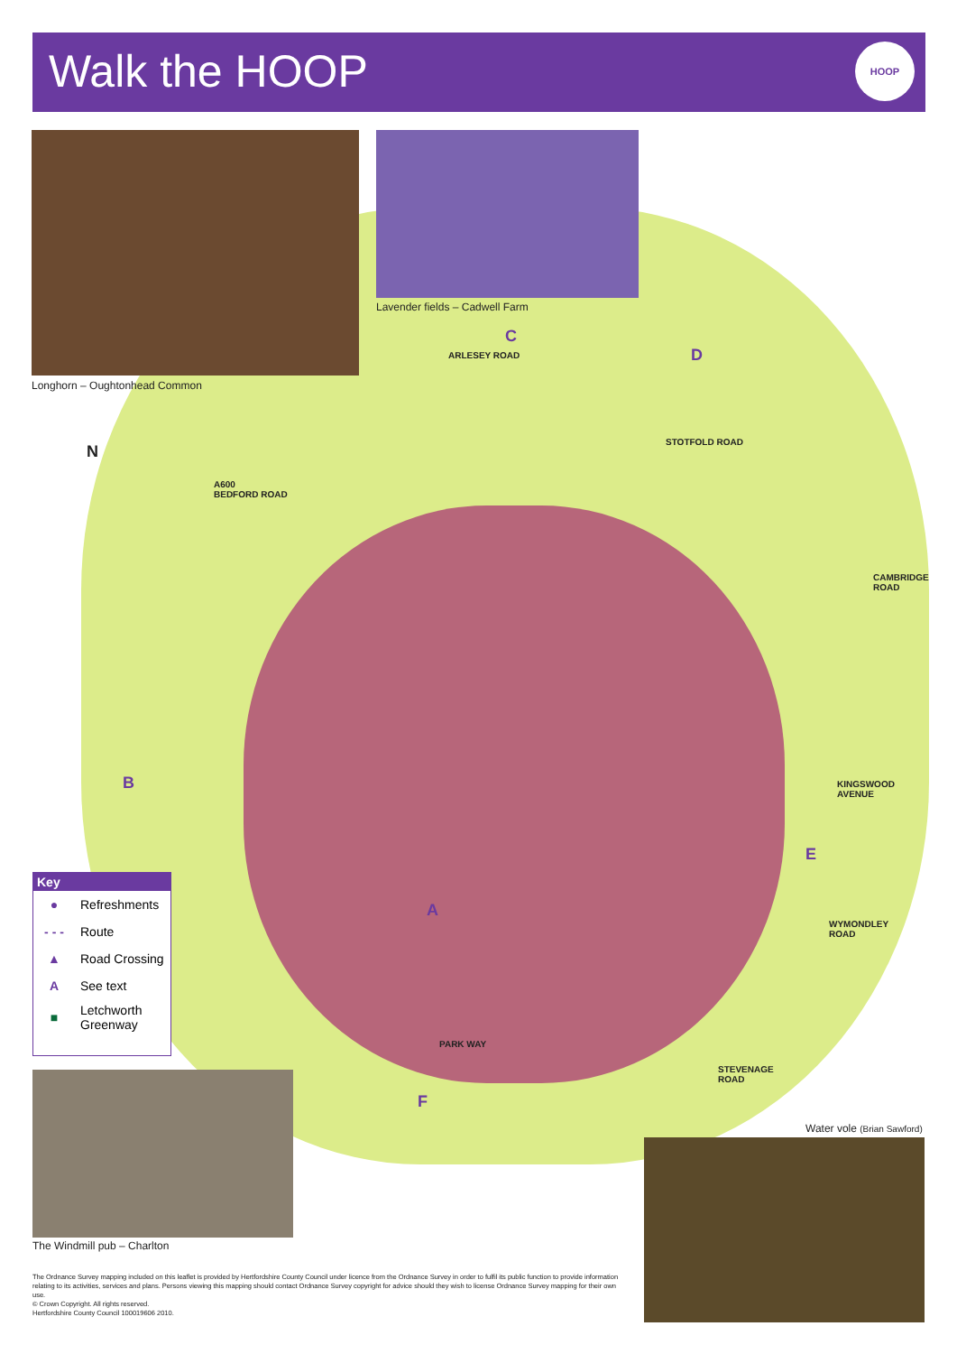Walk the HOOP
HOOP
Longhorn – Oughtonhead Common
Lavender fields – Cadwell Farm
ARLESEY ROAD
STOTFOLD ROAD
A600
BEDFORD ROAD
CAMBRIDGE
ROAD
KINGSWOOD
AVENUE
WYMONDLEY
ROAD
PARK WAY
STEVENAGE
ROAD
C
D
B
A
E
F
N
Key
● Refreshments
- - - Route
▲ Road Crossing
A See text
■ Letchworth
Greenway
The Windmill pub – Charlton
Water vole (Brian Sawford)
The Ordnance Survey mapping included on this leaflet is provided by Hertfordshire County Council under licence from the Ordnance Survey in order to fulfil its public function to provide information relating to its activities, services and plans. Persons viewing this mapping should contact Ordnance Survey copyright for advice should they wish to license Ordnance Survey mapping for their own use.
© Crown Copyright. All rights reserved.
Hertfordshire County Council 100019606 2010.